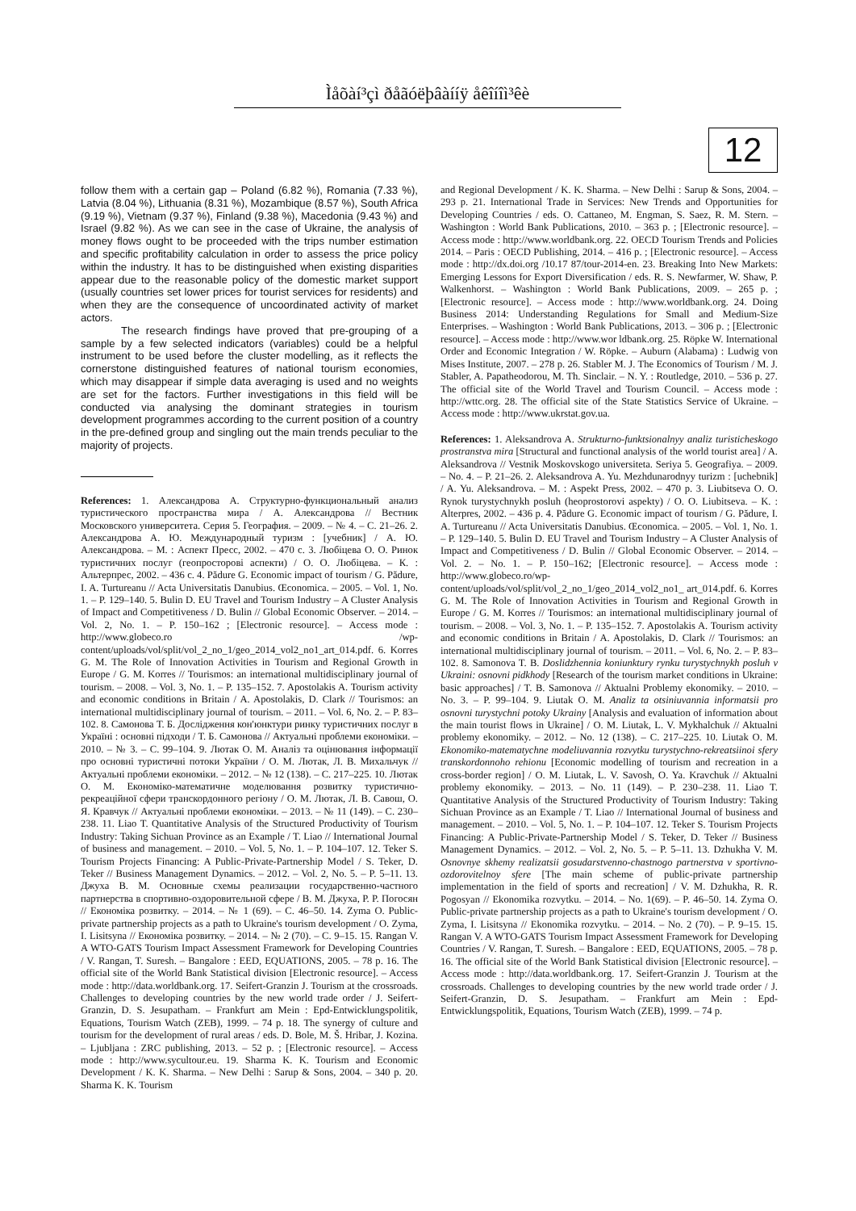Ìåõàí³çì ðåãóëþâàííÿ åêîíîì³êè
12
follow them with a certain gap – Poland (6.82 %), Romania (7.33 %), Latvia (8.04 %), Lithuania (8.31 %), Mozambique (8.57 %), South Africa (9.19 %), Vietnam (9.37 %), Finland (9.38 %), Macedonia (9.43 %) and Israel (9.82 %). As we can see in the case of Ukraine, the analysis of money flows ought to be proceeded with the trips number estimation and specific profitability calculation in order to assess the price policy within the industry. It has to be distinguished when existing disparities appear due to the reasonable policy of the domestic market support (usually countries set lower prices for tourist services for residents) and when they are the consequence of uncoordinated activity of market actors.
The research findings have proved that pre-grouping of a sample by a few selected indicators (variables) could be a helpful instrument to be used before the cluster modelling, as it reflects the cornerstone distinguished features of national tourism economies, which may disappear if simple data averaging is used and no weights are set for the factors. Further investigations in this field will be conducted via analysing the dominant strategies in tourism development programmes according to the current position of a country in the pre-defined group and singling out the main trends peculiar to the majority of projects.
References: 1. Александрова А. Структурно-функциональный анализ туристического пространства мира / А. Александрова // Вестник Московского университета. Серия 5. География. – 2009. – № 4. – С. 21–26. 2. Александрова А. Ю. Международный туризм : [учебник] / А. Ю. Александрова. – М. : Аспект Пресс, 2002. – 470 с. 3. Любіцева О. О. Ринок туристичних послуг (геопросторові аспекти) / О. О. Любіцева. – К. : Альтерпрес, 2002. – 436 с. 4. Pădure G. Economic impact of tourism / G. Pădure, I. A. Turtureanu // Acta Universitatis Danubius. Œconomica. – 2005. – Vol. 1, No. 1. – P. 129–140. 5. Bulin D. EU Travel and Tourism Industry – A Cluster Analysis of Impact and Competitiveness / D. Bulin // Global Economic Observer. – 2014. – Vol. 2, No. 1. – P. 150–162 ; [Electronic resource]. – Access mode : http://www.globeco.ro /wp-content/uploads/vol/split/vol_2_no_1/geo_2014_vol2_no1_art_014.pdf. 6. Korres G. M. The Role of Innovation Activities in Tourism and Regional Growth in Europe / G. M. Korres // Tourismos: an international multidisciplinary journal of tourism. – 2008. – Vol. 3, No. 1. – P. 135–152. 7. Apostolakis A. Tourism activity and economic conditions in Britain / A. Apostolakis, D. Clark // Tourismos: an international multidisciplinary journal of tourism. – 2011. – Vol. 6, No. 2. – P. 83–102. 8. Самонова Т. Б. Дослідження кон'юнктури ринку туристичних послуг в Україні : основні підходи / Т. Б. Самонова // Актуальні проблеми економіки. – 2010. – № 3. – С. 99–104. 9. Лютак О. М. Аналіз та оцінювання інформації про основні туристичні потоки України / О. М. Лютак, Л. В. Михальчук // Актуальні проблеми економіки. – 2012. – № 12 (138). – С. 217–225. 10. Лютак О. М. Економіко-математичне моделювання розвитку туристично-рекреаційної сфери транскордонного регіону / О. М. Лютак, Л. В. Савош, О. Я. Кравчук // Актуальні проблеми економіки. – 2013. – № 11 (149). – С. 230–238. 11. Liao T. Quantitative Analysis of the Structured Productivity of Tourism Industry: Taking Sichuan Province as an Example / T. Liao // International Journal of business and management. – 2010. – Vol. 5, No. 1. – P. 104–107. 12. Teker S. Tourism Projects Financing: A Public-Private-Partnership Model / S. Teker, D. Teker // Business Management Dynamics. – 2012. – Vol. 2, No. 5. – P. 5–11. 13. Джуха В. М. Основные схемы реализации государственно-частного партнерства в спортивно-оздоровительной сфере / В. М. Джуха, Р. Р. Погосян // Економіка розвитку. – 2014. – № 1 (69). – С. 46–50. 14. Zyma O. Public-private partnership projects as a path to Ukraine's tourism development / O. Zyma, I. Lisitsyna // Економіка розвитку. – 2014. – № 2 (70). – С. 9–15. 15. Rangan V. A WTO-GATS Tourism Impact Assessment Framework for Developing Countries / V. Rangan, T. Suresh. – Bangalore : EED, EQUATIONS, 2005. – 78 p. 16. The official site of the World Bank Statistical division [Electronic resource]. – Access mode : http://data.worldbank.org. 17. Seifert-Granzin J. Tourism at the crossroads. Challenges to developing countries by the new world trade order / J. Seifert-Granzin, D. S. Jesupatham. – Frankfurt am Mein : Epd-Entwicklungspolitik, Equations, Tourism Watch (ZEB), 1999. – 74 p. 18. The synergy of culture and tourism for the development of rural areas / eds. D. Bole, M. Š. Hribar, J. Kozina. – Ljubljana : ZRC publishing, 2013. – 52 p. ; [Electronic resource]. – Access mode : http://www.sycultour.eu. 19. Sharma K. K. Tourism and Economic Development / K. K. Sharma. – New Delhi : Sarup & Sons, 2004. – 340 p. 20. Sharma K. K. Tourism
and Regional Development / K. K. Sharma. – New Delhi : Sarup & Sons, 2004. – 293 p. 21. International Trade in Services: New Trends and Opportunities for Developing Countries / eds. O. Cattaneo, M. Engman, S. Saez, R. M. Stern. – Washington : World Bank Publications, 2010. – 363 p. ; [Electronic resource]. – Access mode : http://www.worldbank.org. 22. OECD Tourism Trends and Policies 2014. – Paris : OECD Publishing, 2014. – 416 p. ; [Electronic resource]. – Access mode : http://dx.doi.org /10.17 87/tour-2014-en. 23. Breaking Into New Markets: Emerging Lessons for Export Diversification / eds. R. S. Newfarmer, W. Shaw, P. Walkenhorst. – Washington : World Bank Publications, 2009. – 265 p. ; [Electronic resource]. – Access mode : http://www.worldbank.org. 24. Doing Business 2014: Understanding Regulations for Small and Medium-Size Enterprises. – Washington : World Bank Publications, 2013. – 306 p. ; [Electronic resource]. – Access mode : http://www.wor ldbank.org. 25. Röpke W. International Order and Economic Integration / W. Röpke. – Auburn (Alabama) : Ludwig von Mises Institute, 2007. – 278 p. 26. Stabler M. J. The Economics of Tourism / M. J. Stabler, A. Papatheodorou, M. Th. Sinclair. – N. Y. : Routledge, 2010. – 536 p. 27. The official site of the World Travel and Tourism Council. – Access mode : http://wttc.org. 28. The official site of the State Statistics Service of Ukraine. – Access mode : http://www.ukrstat.gov.ua.
References: 1. Aleksandrova A. Strukturno-funktsionalnyy analiz turisticheskogo prostranstva mira [Structural and functional analysis of the world tourist area] / A. Aleksandrova // Vestnik Moskovskogo universiteta. Seriya 5. Geografiya. – 2009. – No. 4. – P. 21–26. 2. Aleksandrova A. Yu. Mezhdunarodnyy turizm : [uchebnik] / A. Yu. Aleksandrova. – M. : Aspekt Press, 2002. – 470 p. 3. Liubitseva O. O. Rynok turystychnykh posluh (heoprostorovi aspekty) / O. O. Liubitseva. – K. : Alterpres, 2002. – 436 p. 4. Pădure G. Economic impact of tourism / G. Pădure, I. A. Turtureanu // Acta Universitatis Danubius. Œconomica. – 2005. – Vol. 1, No. 1. – P. 129–140. 5. Bulin D. EU Travel and Tourism Industry – A Cluster Analysis of Impact and Competitiveness / D. Bulin // Global Economic Observer. – 2014. – Vol. 2. – No. 1. – P. 150–162; [Electronic resource]. – Access mode : http://www.globeco.ro/wp-content/uploads/vol/split/vol_2_no_1/geo_2014_vol2_no1_ art_014.pdf. 6. Korres G. M. The Role of Innovation Activities in Tourism and Regional Growth in Europe / G. M. Korres // Tourismos: an international multidisciplinary journal of tourism. – 2008. – Vol. 3, No. 1. – P. 135–152. 7. Apostolakis A. Tourism activity and economic conditions in Britain / A. Apostolakis, D. Clark // Tourismos: an international multidisciplinary journal of tourism. – 2011. – Vol. 6, No. 2. – P. 83–102. 8. Samonova T. B. Doslidzhennia koniunktury rynku turystychnykh posluh v Ukraini: osnovni pidkhody [Research of the tourism market conditions in Ukraine: basic approaches] / T. B. Samonova // Aktualni Problemy ekonomiky. – 2010. – No. 3. – P. 99–104. 9. Liutak O. M. Analiz ta otsiniuvannia informatsii pro osnovni turystychni potoky Ukrainy [Analysis and evaluation of information about the main tourist flows in Ukraine] / O. M. Liutak, L. V. Mykhalchuk // Aktualni problemy ekonomiky. – 2012. – No. 12 (138). – C. 217–225. 10. Liutak O. M. Ekonomiko-matematychne modeliuvannia rozvytku turystychno-rekreatsiinoi sfery transkordonnoho rehionu [Economic modelling of tourism and recreation in a cross-border region] / O. M. Liutak, L. V. Savosh, O. Ya. Kravchuk // Aktualni problemy ekonomiky. – 2013. – No. 11 (149). – P. 230–238. 11. Liao T. Quantitative Analysis of the Structured Productivity of Tourism Industry: Taking Sichuan Province as an Example / T. Liao // International Journal of business and management. – 2010. – Vol. 5, No. 1. – P. 104–107. 12. Teker S. Tourism Projects Financing: A Public-Private-Partnership Model / S. Teker, D. Teker // Business Management Dynamics. – 2012. – Vol. 2, No. 5. – P. 5–11. 13. Dzhukha V. M. Osnovnye skhemy realizatsii gosudarstvenno-chastnogo partnerstva v sportivno-ozdorovitelnoy sfere [The main scheme of public-private partnership implementation in the field of sports and recreation] / V. M. Dzhukha, R. R. Pogosyan // Ekonomika rozvytku. – 2014. – No. 1(69). – P. 46–50. 14. Zyma O. Public-private partnership projects as a path to Ukraine's tourism development / O. Zyma, I. Lisitsyna // Ekonomika rozvytku. – 2014. – No. 2 (70). – P. 9–15. 15. Rangan V. A WTO-GATS Tourism Impact Assessment Framework for Developing Countries / V. Rangan, T. Suresh. – Bangalore : EED, EQUATIONS, 2005. – 78 p. 16. The official site of the World Bank Statistical division [Electronic resource]. – Access mode : http://data.worldbank.org. 17. Seifert-Granzin J. Tourism at the crossroads. Challenges to developing countries by the new world trade order / J. Seifert-Granzin, D. S. Jesupatham. – Frankfurt am Mein : Epd-Entwicklungspolitik, Equations, Tourism Watch (ZEB), 1999. – 74 p.